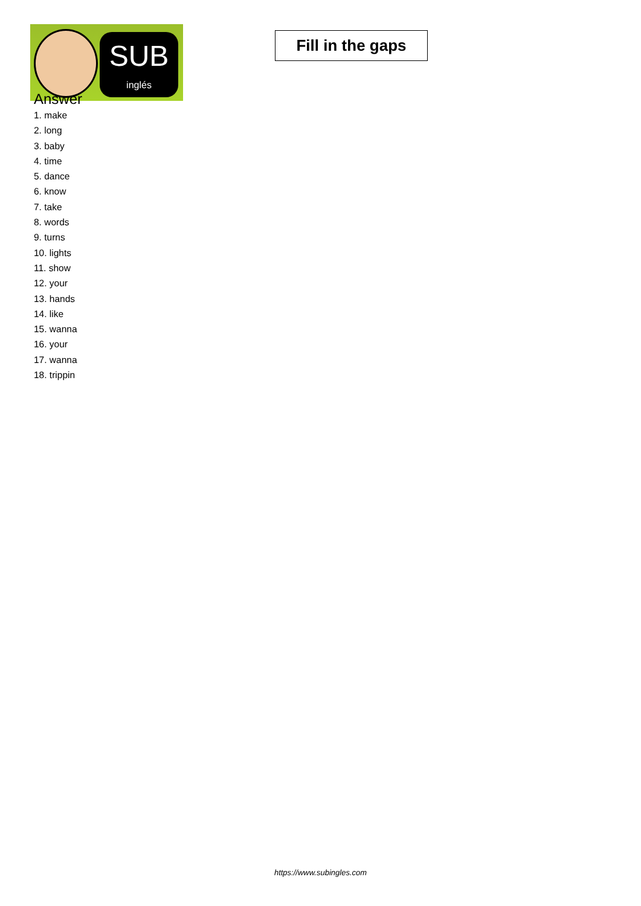SUB
inglés
Fill in the gaps
Answer
1. make
2. long
3. baby
4. time
5. dance
6. know
7. take
8. words
9. turns
10. lights
11. show
12. your
13. hands
14. like
15. wanna
16. your
17. wanna
18. trippin
https://www.subingles.com